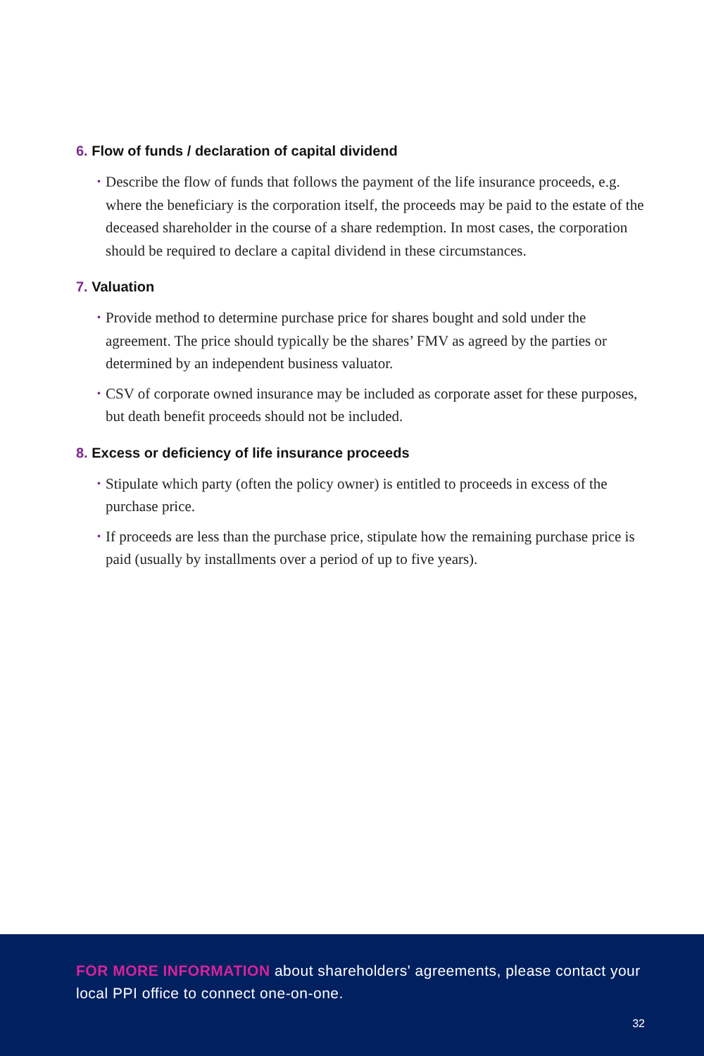6. Flow of funds / declaration of capital dividend
• Describe the flow of funds that follows the payment of the life insurance proceeds, e.g. where the beneficiary is the corporation itself, the proceeds may be paid to the estate of the deceased shareholder in the course of a share redemption. In most cases, the corporation should be required to declare a capital dividend in these circumstances.
7. Valuation
• Provide method to determine purchase price for shares bought and sold under the agreement. The price should typically be the shares’ FMV as agreed by the parties or determined by an independent business valuator.
• CSV of corporate owned insurance may be included as corporate asset for these purposes, but death benefit proceeds should not be included.
8. Excess or deficiency of life insurance proceeds
• Stipulate which party (often the policy owner) is entitled to proceeds in excess of the purchase price.
• If proceeds are less than the purchase price, stipulate how the remaining purchase price is paid (usually by installments over a period of up to five years).
FOR MORE INFORMATION about shareholders' agreements, please contact your local PPI office to connect one-on-one.
32